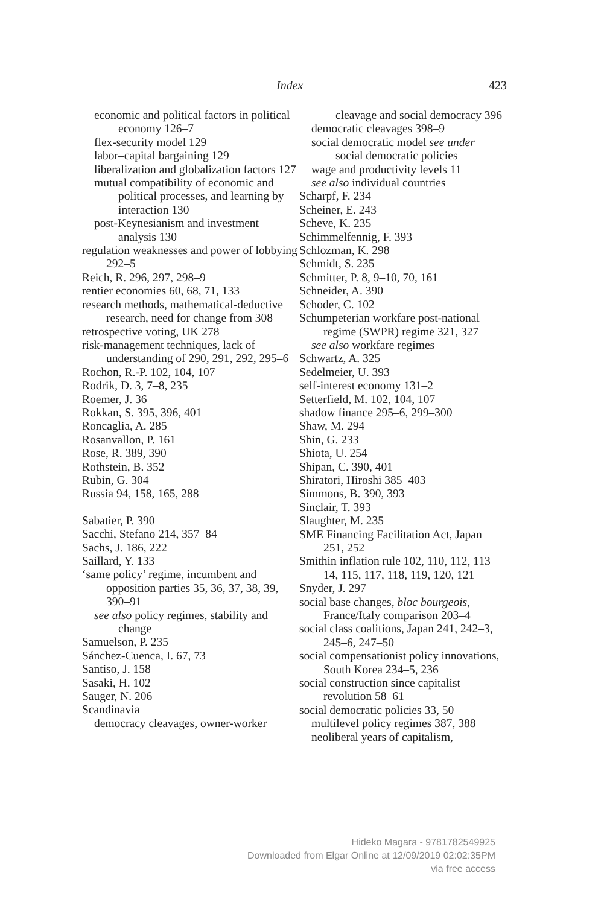Index 423
economic and political factors in political economy 126–7
flex-security model 129
labor–capital bargaining 129
liberalization and globalization factors 127
mutual compatibility of economic and political processes, and learning by interaction 130
post-Keynesianism and investment analysis 130
regulation weaknesses and power of lobbying 292–5
Reich, R. 296, 297, 298–9
rentier economies 60, 68, 71, 133
research methods, mathematical-deductive research, need for change from 308
retrospective voting, UK 278
risk-management techniques, lack of understanding of 290, 291, 292, 295–6
Rochon, R.-P. 102, 104, 107
Rodrik, D. 3, 7–8, 235
Roemer, J. 36
Rokkan, S. 395, 396, 401
Roncaglia, A. 285
Rosanvallon, P. 161
Rose, R. 389, 390
Rothstein, B. 352
Rubin, G. 304
Russia 94, 158, 165, 288
Sabatier, P. 390
Sacchi, Stefano 214, 357–84
Sachs, J. 186, 222
Saillard, Y. 133
‘same policy’ regime, incumbent and opposition parties 35, 36, 37, 38, 39, 390–91
see also policy regimes, stability and change
Samuelson, P. 235
Sánchez-Cuenca, I. 67, 73
Santiso, J. 158
Sasaki, H. 102
Sauger, N. 206
Scandinavia
democracy cleavages, owner-worker
cleavage and social democracy 396
democratic cleavages 398–9
social democratic model see under social democratic policies
wage and productivity levels 11
see also individual countries
Scharpf, F. 234
Scheiner, E. 243
Scheve, K. 235
Schimmelfennig, F. 393
Schlozman, K. 298
Schmidt, S. 235
Schmitter, P. 8, 9–10, 70, 161
Schneider, A. 390
Schoder, C. 102
Schumpeterian workfare post-national regime (SWPR) regime 321, 327
see also workfare regimes
Schwartz, A. 325
Sedelmeier, U. 393
self-interest economy 131–2
Setterfield, M. 102, 104, 107
shadow finance 295–6, 299–300
Shaw, M. 294
Shin, G. 233
Shiota, U. 254
Shipan, C. 390, 401
Shiratori, Hiroshi 385–403
Simmons, B. 390, 393
Sinclair, T. 393
Slaughter, M. 235
SME Financing Facilitation Act, Japan 251, 252
Smithin inflation rule 102, 110, 112, 113–14, 115, 117, 118, 119, 120, 121
Snyder, J. 297
social base changes, bloc bourgeois, France/Italy comparison 203–4
social class coalitions, Japan 241, 242–3, 245–6, 247–50
social compensationist policy innovations, South Korea 234–5, 236
social construction since capitalist revolution 58–61
social democratic policies 33, 50
multilevel policy regimes 387, 388
neoliberal years of capitalism,
Hideko Magara - 9781782549925
Downloaded from Elgar Online at 12/09/2019 02:02:35PM
via free access